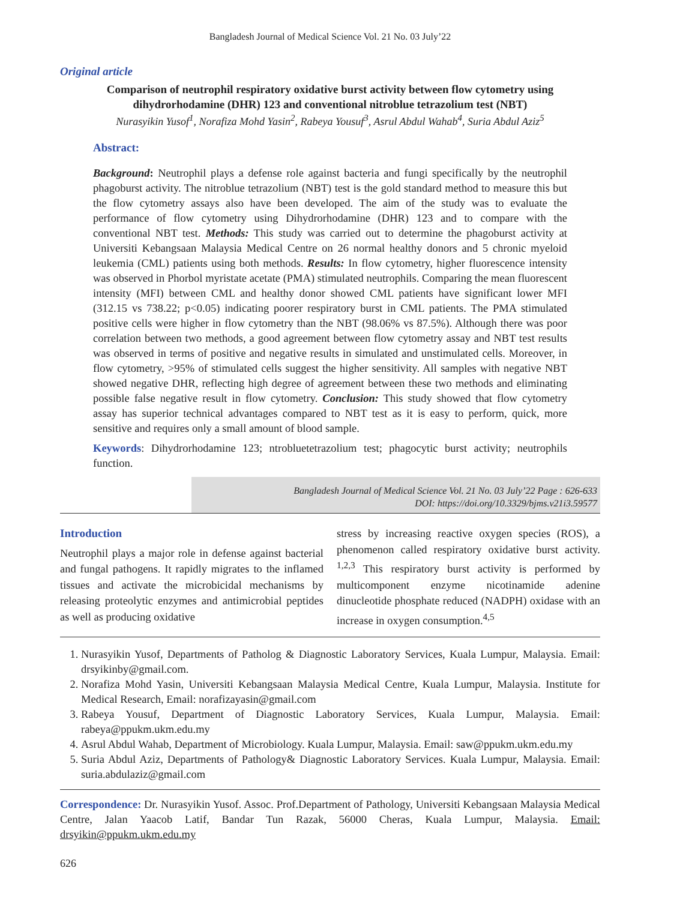Bangladesh Journal of Medical Science Vol. 21 No. 03 July’22
Original article
Comparison of neutrophil respiratory oxidative burst activity between flow cytometry using dihydrorhodamine (DHR) 123 and conventional nitroblue tetrazolium test (NBT)
Nurasyikin Yusof<sup>1</sup>, Norafiza Mohd Yasin<sup>2</sup>, Rabeya Yousuf<sup>3</sup>, Asrul Abdul Wahab<sup>4</sup>, Suria Abdul Aziz<sup>5</sup>
Abstract:
Background: Neutrophil plays a defense role against bacteria and fungi specifically by the neutrophil phagoburst activity. The nitroblue tetrazolium (NBT) test is the gold standard method to measure this but the flow cytometry assays also have been developed. The aim of the study was to evaluate the performance of flow cytometry using Dihydrorhodamine (DHR) 123 and to compare with the conventional NBT test. Methods: This study was carried out to determine the phagoburst activity at Universiti Kebangsaan Malaysia Medical Centre on 26 normal healthy donors and 5 chronic myeloid leukemia (CML) patients using both methods. Results: In flow cytometry, higher fluorescence intensity was observed in Phorbol myristate acetate (PMA) stimulated neutrophils. Comparing the mean fluorescent intensity (MFI) between CML and healthy donor showed CML patients have significant lower MFI (312.15 vs 738.22; p<0.05) indicating poorer respiratory burst in CML patients. The PMA stimulated positive cells were higher in flow cytometry than the NBT (98.06% vs 87.5%). Although there was poor correlation between two methods, a good agreement between flow cytometry assay and NBT test results was observed in terms of positive and negative results in simulated and unstimulated cells. Moreover, in flow cytometry, >95% of stimulated cells suggest the higher sensitivity. All samples with negative NBT showed negative DHR, reflecting high degree of agreement between these two methods and eliminating possible false negative result in flow cytometry. Conclusion: This study showed that flow cytometry assay has superior technical advantages compared to NBT test as it is easy to perform, quick, more sensitive and requires only a small amount of blood sample.
Keywords: Dihydrorhodamine 123; ntrobluetetrazolium test; phagocytic burst activity; neutrophils function.
Bangladesh Journal of Medical Science Vol. 21 No. 03 July’22 Page : 626-633
DOI: https://doi.org/10.3329/bjms.v21i3.59577
Introduction
Neutrophil plays a major role in defense against bacterial and fungal pathogens. It rapidly migrates to the inflamed tissues and activate the microbicidal mechanisms by releasing proteolytic enzymes and antimicrobial peptides as well as producing oxidative
stress by increasing reactive oxygen species (ROS), a phenomenon called respiratory oxidative burst activity. <sup>1,2,3</sup> This respiratory burst activity is performed by multicomponent enzyme nicotinamide adenine dinucleotide phosphate reduced (NADPH) oxidase with an increase in oxygen consumption.<sup>4,5</sup>
1. Nurasyikin Yusof, Departments of Patholog & Diagnostic Laboratory Services, Kuala Lumpur, Malaysia. Email: drsyikinby@gmail.com.
2. Norafiza Mohd Yasin, Universiti Kebangsaan Malaysia Medical Centre, Kuala Lumpur, Malaysia. Institute for Medical Research, Email: norafizayasin@gmail.com
3. Rabeya Yousuf, Department of Diagnostic Laboratory Services, Kuala Lumpur, Malaysia. Email: rabeya@ppukm.ukm.edu.my
4. Asrul Abdul Wahab, Department of Microbiology. Kuala Lumpur, Malaysia. Email: saw@ppukm.ukm.edu.my
5. Suria Abdul Aziz, Departments of Pathology& Diagnostic Laboratory Services. Kuala Lumpur, Malaysia. Email: suria.abdulaziz@gmail.com
Correspondence: Dr. Nurasyikin Yusof. Assoc. Prof.Department of Pathology, Universiti Kebangsaan Malaysia Medical Centre, Jalan Yaacob Latif, Bandar Tun Razak, 56000 Cheras, Kuala Lumpur, Malaysia. Email: drsyikin@ppukm.ukm.edu.my
626